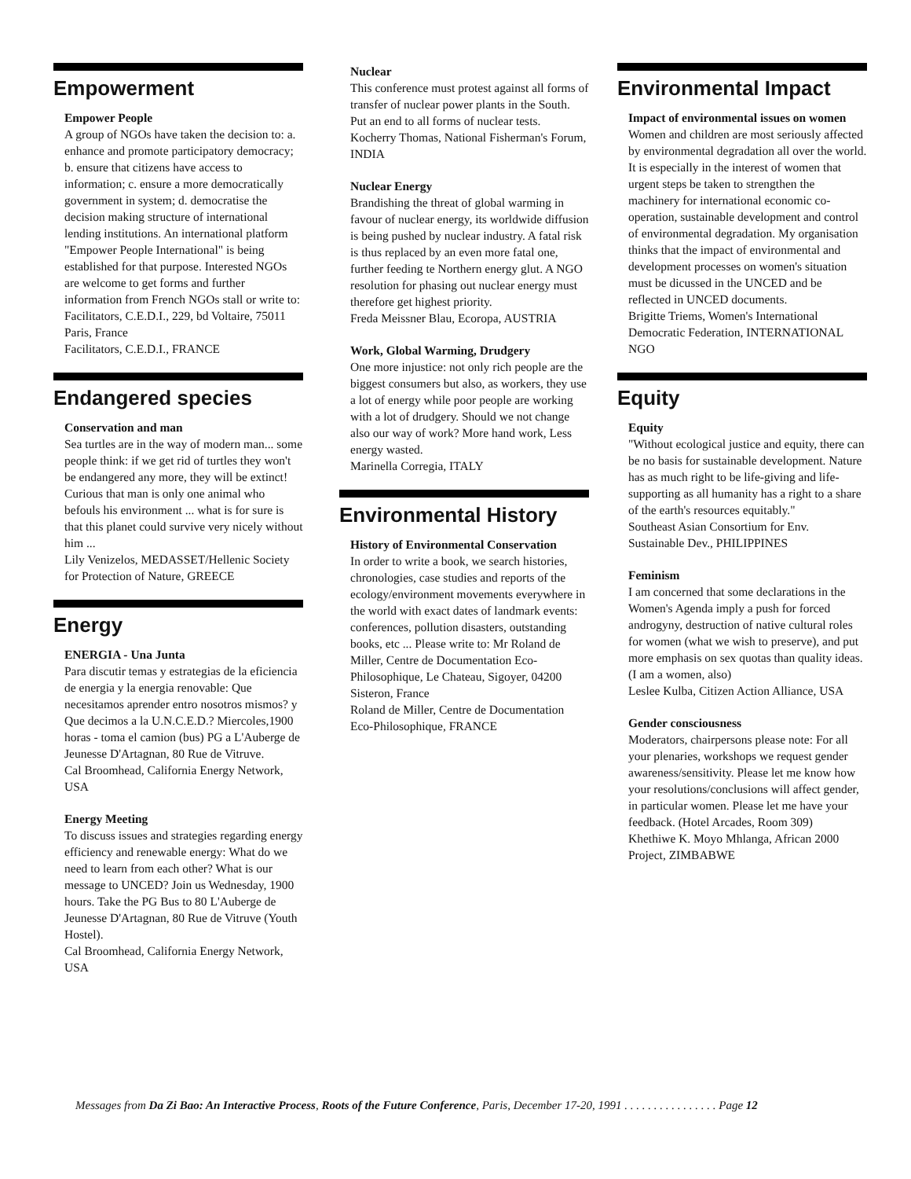Empowerment
Empower People
A group of NGOs have taken the decision to: a. enhance and promote participatory democracy; b. ensure that citizens have access to information; c. ensure a more democratically government in system; d. democratise the decision making structure of international lending institutions. An international platform "Empower People International" is being established for that purpose. Interested NGOs are welcome to get forms and further information from French NGOs stall or write to: Facilitators, C.E.D.I., 229, bd Voltaire, 75011 Paris, France
Facilitators, C.E.D.I., FRANCE
Endangered species
Conservation and man
Sea turtles are in the way of modern man... some people think: if we get rid of turtles they won't be endangered any more, they will be extinct! Curious that man is only one animal who befouls his environment ... what is for sure is that this planet could survive very nicely without him ...
Lily Venizelos, MEDASSET/Hellenic Society for Protection of Nature, GREECE
Energy
ENERGIA - Una Junta
Para discutir temas y estrategias de la eficiencia de energia y la energia renovable: Que necesitamos aprender entro nosotros mismos? y Que decimos a la U.N.C.E.D.? Miercoles,1900 horas - toma el camion (bus) PG a L'Auberge de Jeunesse D'Artagnan, 80 Rue de Vitruve.
Cal Broomhead, California Energy Network, USA
Energy Meeting
To discuss issues and strategies regarding energy efficiency and renewable energy: What do we need to learn from each other? What is our message to UNCED? Join us Wednesday, 1900 hours. Take the PG Bus to 80 L'Auberge de Jeunesse D'Artagnan, 80 Rue de Vitruve (Youth Hostel).
Cal Broomhead, California Energy Network, USA
Nuclear
This conference must protest against all forms of transfer of nuclear power plants in the South. Put an end to all forms of nuclear tests.
Kocherry Thomas, National Fisherman's Forum, INDIA
Nuclear Energy
Brandishing the threat of global warming in favour of nuclear energy, its worldwide diffusion is being pushed by nuclear industry. A fatal risk is thus replaced by an even more fatal one, further feeding te Northern energy glut. A NGO resolution for phasing out nuclear energy must therefore get highest priority.
Freda Meissner Blau, Ecoropa, AUSTRIA
Work, Global Warming, Drudgery
One more injustice: not only rich people are the biggest consumers but also, as workers, they use a lot of energy while poor people are working with a lot of drudgery. Should we not change also our way of work? More hand work, Less energy wasted.
Marinella Corregia, ITALY
Environmental History
History of Environmental Conservation
In order to write a book, we search histories, chronologies, case studies and reports of the ecology/environment movements everywhere in the world with exact dates of landmark events: conferences, pollution disasters, outstanding books, etc ... Please write to: Mr Roland de Miller, Centre de Documentation Eco-Philosophique, Le Chateau, Sigoyer, 04200 Sisteron, France
Roland de Miller, Centre de Documentation Eco-Philosophique, FRANCE
Environmental Impact
Impact of environmental issues on women
Women and children are most seriously affected by environmental degradation all over the world. It is especially in the interest of women that urgent steps be taken to strengthen the machinery for international economic co-operation, sustainable development and control of environmental degradation. My organisation thinks that the impact of environmental and development processes on women's situation must be dicussed in the UNCED and be reflected in UNCED documents.
Brigitte Triems, Women's International Democratic Federation, INTERNATIONAL NGO
Equity
Equity
"Without ecological justice and equity, there can be no basis for sustainable development. Nature has as much right to be life-giving and life-supporting as all humanity has a right to a share of the earth's resources equitably."
Southeast Asian Consortium for Env. Sustainable Dev., PHILIPPINES
Feminism
I am concerned that some declarations in the Women's Agenda imply a push for forced androgyny, destruction of native cultural roles for women (what we wish to preserve), and put more emphasis on sex quotas than quality ideas. (I am a women, also)
Leslee Kulba, Citizen Action Alliance, USA
Gender consciousness
Moderators, chairpersons please note: For all your plenaries, workshops we request gender awareness/sensitivity. Please let me know how your resolutions/conclusions will affect gender, in particular women. Please let me have your feedback. (Hotel Arcades, Room 309)
Khethiwe K. Moyo Mhlanga, African 2000 Project, ZIMBABWE
Messages from Da Zi Bao: An Interactive Process, Roots of the Future Conference, Paris, December 17-20, 1991 . . . . . . . . . . . . . . . . Page 12